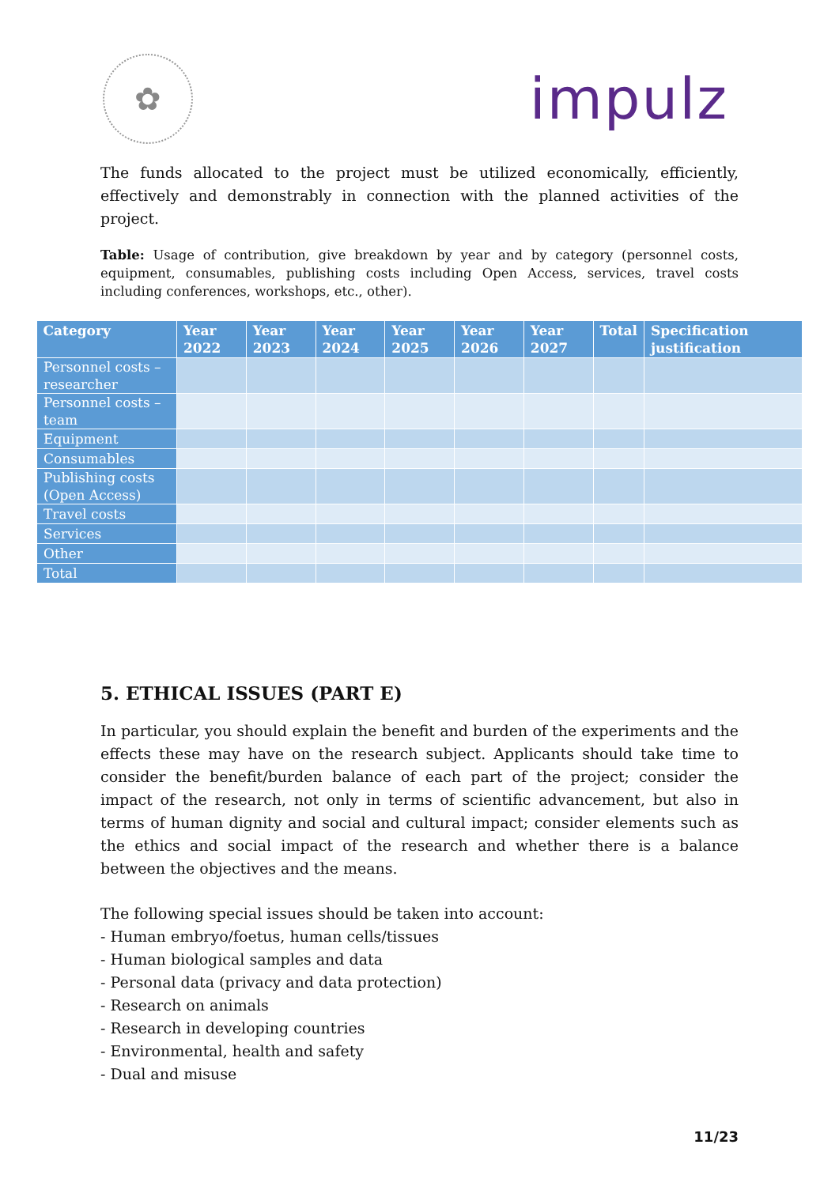✿
impulz
The funds allocated to the project must be utilized economically, efficiently, effectively and demonstrably in connection with the planned activities of the project.
Table: Usage of contribution, give breakdown by year and by category (personnel costs, equipment, consumables, publishing costs including Open Access, services, travel costs including conferences, workshops, etc., other).
| Category | Year 2022 | Year 2023 | Year 2024 | Year 2025 | Year 2026 | Year 2027 | Total | Specification justification |
| --- | --- | --- | --- | --- | --- | --- | --- | --- |
| Personnel costs – researcher | | | | | | | | |
| Personnel costs – team | | | | | | | | |
| Equipment | | | | | | | | |
| Consumables | | | | | | | | |
| Publishing costs (Open Access) | | | | | | | | |
| Travel costs | | | | | | | | |
| Services | | | | | | | | |
| Other | | | | | | | | |
| Total | | | | | | | | |
5. ETHICAL ISSUES (PART E)
In particular, you should explain the benefit and burden of the experiments and the effects these may have on the research subject. Applicants should take time to consider the benefit/burden balance of each part of the project; consider the impact of the research, not only in terms of scientific advancement, but also in terms of human dignity and social and cultural impact; consider elements such as the ethics and social impact of the research and whether there is a balance between the objectives and the means.
The following special issues should be taken into account:
- Human embryo/foetus, human cells/tissues
- Human biological samples and data
- Personal data (privacy and data protection)
- Research on animals
- Research in developing countries
- Environmental, health and safety
- Dual and misuse
11/23